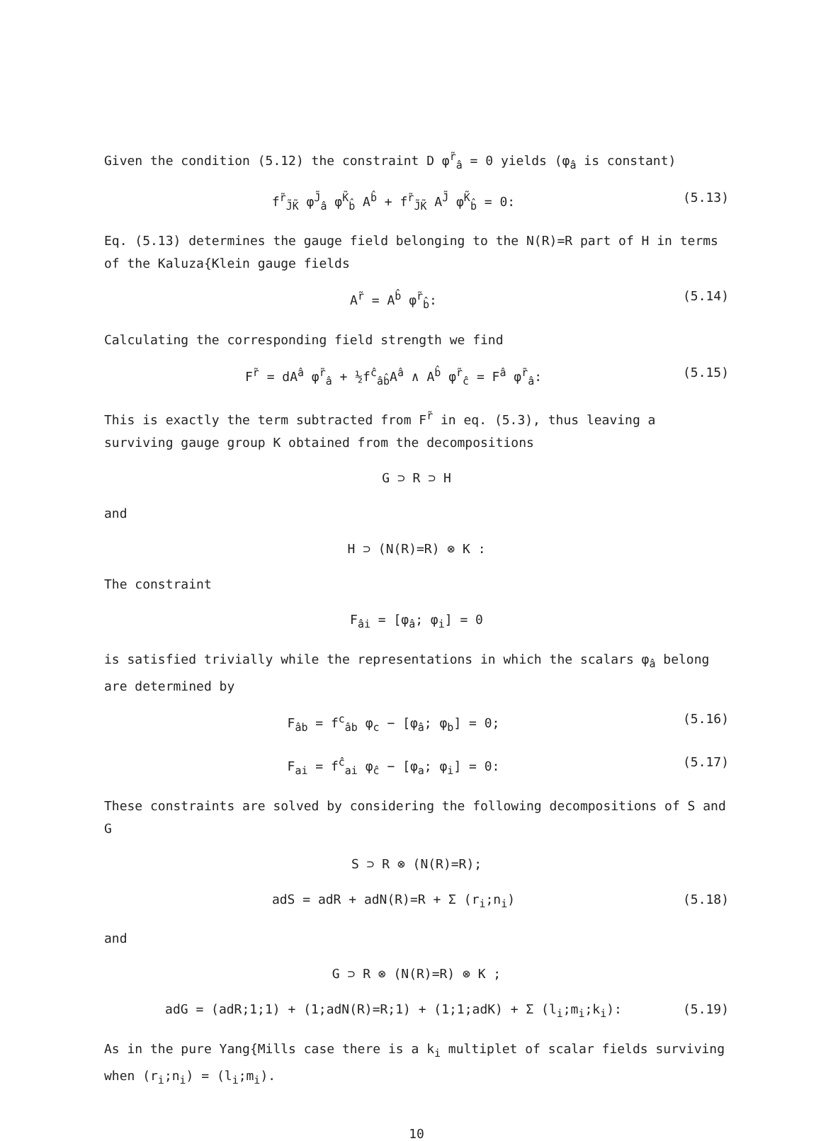Given the condition (5.12) the constraint D φ<sup>r̃</sup><sub>â</sub> = 0 yields (φ<sub>â</sub> is constant)
f<sup>r̃</sup><sub>J̃K̃</sub> φ<sup>J̃</sup><sub>â</sub> φ<sup>K̃</sup><sub>b̂</sub> A<sup>b̂</sup> + f<sup>r̃</sup><sub>J̃K̃</sub> A<sup>J̃</sup> φ<sup>K̃</sup><sub>b̂</sub> = 0: (5.13)
Eq. (5.13) determines the gauge field belonging to the N(R)=R part of H in terms of the Kaluza{Klein gauge fields
A<sup>r̃</sup> = A<sup>b̂</sup> φ<sup>r̃</sup><sub>b̂</sub>: (5.14)
Calculating the corresponding field strength we find
F<sup>r̃</sup> = dA<sup>â</sup> φ<sup>r̃</sup><sub>â</sub> + ½f<sup>ĉ</sup><sub>âb̂</sub>A<sup>â</sup> ∧ A<sup>b̂</sup> φ<sup>r̃</sup><sub>ĉ</sub> = F<sup>â</sup> φ<sup>r̃</sup><sub>â</sub>: (5.15)
This is exactly the term subtracted from F<sup>r̃</sup> in eq. (5.3), thus leaving a surviving gauge group K obtained from the decompositions
G ⊃ R ⊃ H
and
H ⊃ (N(R)=R) ⊗ K :
The constraint
F<sub>âi</sub> = [φ<sub>â</sub>; φ<sub>i</sub>] = 0
is satisfied trivially while the representations in which the scalars φ<sub>â</sub> belong are determined by
F<sub>âb</sub> = f<sup>c</sup><sub>âb</sub> φ<sub>c</sub> − [φ<sub>â</sub>; φ<sub>b</sub>] = 0; (5.16)
F<sub>ai</sub> = f<sup>ĉ</sup><sub>ai</sub> φ<sub>ĉ</sub> − [φ<sub>a</sub>; φ<sub>i</sub>] = 0: (5.17)
These constraints are solved by considering the following decompositions of S and G
S ⊃ R ⊗ (N(R)=R);
adS = adR + adN(R)=R + Σ (r<sub>i</sub>;n<sub>i</sub>) (5.18)
and
G ⊃ R ⊗ (N(R)=R) ⊗ K ;
adG = (adR;1;1) + (1;adN(R)=R;1) + (1;1;adK) + Σ (l<sub>i</sub>;m<sub>i</sub>;k<sub>i</sub>): (5.19)
As in the pure Yang{Mills case there is a k<sub>i</sub> multiplet of scalar fields surviving when (r<sub>i</sub>;n<sub>i</sub>) = (l<sub>i</sub>;m<sub>i</sub>).
10